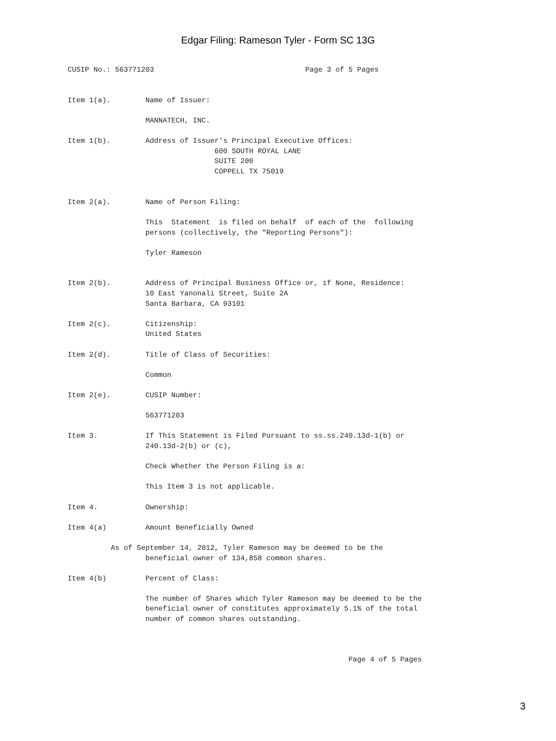Edgar Filing: Rameson Tyler - Form SC 13G
CUSIP No.: 563771203                                   Page 3 of 5 Pages


Item 1(a).        Name of Issuer:

                  MANNATECH, INC.

Item 1(b).        Address of Issuer's Principal Executive Offices:
                                  600 SOUTH ROYAL LANE
                                  SUITE 200
                                  COPPELL TX 75019


Item 2(a).        Name of Person Filing:

                  This  Statement  is filed on behalf  of each of the  following
                  persons (collectively, the "Reporting Persons"):

                  Tyler Rameson


Item 2(b).        Address of Principal Business Office or, if None, Residence:
                  10 East Yanonali Street, Suite 2A
                  Santa Barbara, CA 93101

Item 2(c).        Citizenship:
                  United States

Item 2(d).        Title of Class of Securities:

                  Common

Item 2(e).        CUSIP Number:

                  563771203

Item 3.           If This Statement is Filed Pursuant to ss.ss.240.13d-1(b) or
                  240.13d-2(b) or (c),

                  Check Whether the Person Filing is a:

                  This Item 3 is not applicable.

Item 4.           Ownership:

Item 4(a)         Amount Beneficially Owned

          As of September 14, 2012, Tyler Rameson may be deemed to be the
                  beneficial owner of 134,858 common shares.

Item 4(b)         Percent of Class:

                  The number of Shares which Tyler Rameson may be deemed to be the
                  beneficial owner of constitutes approximately 5.1% of the total
                  number of common shares outstanding.



                                                                 Page 4 of 5 Pages
3